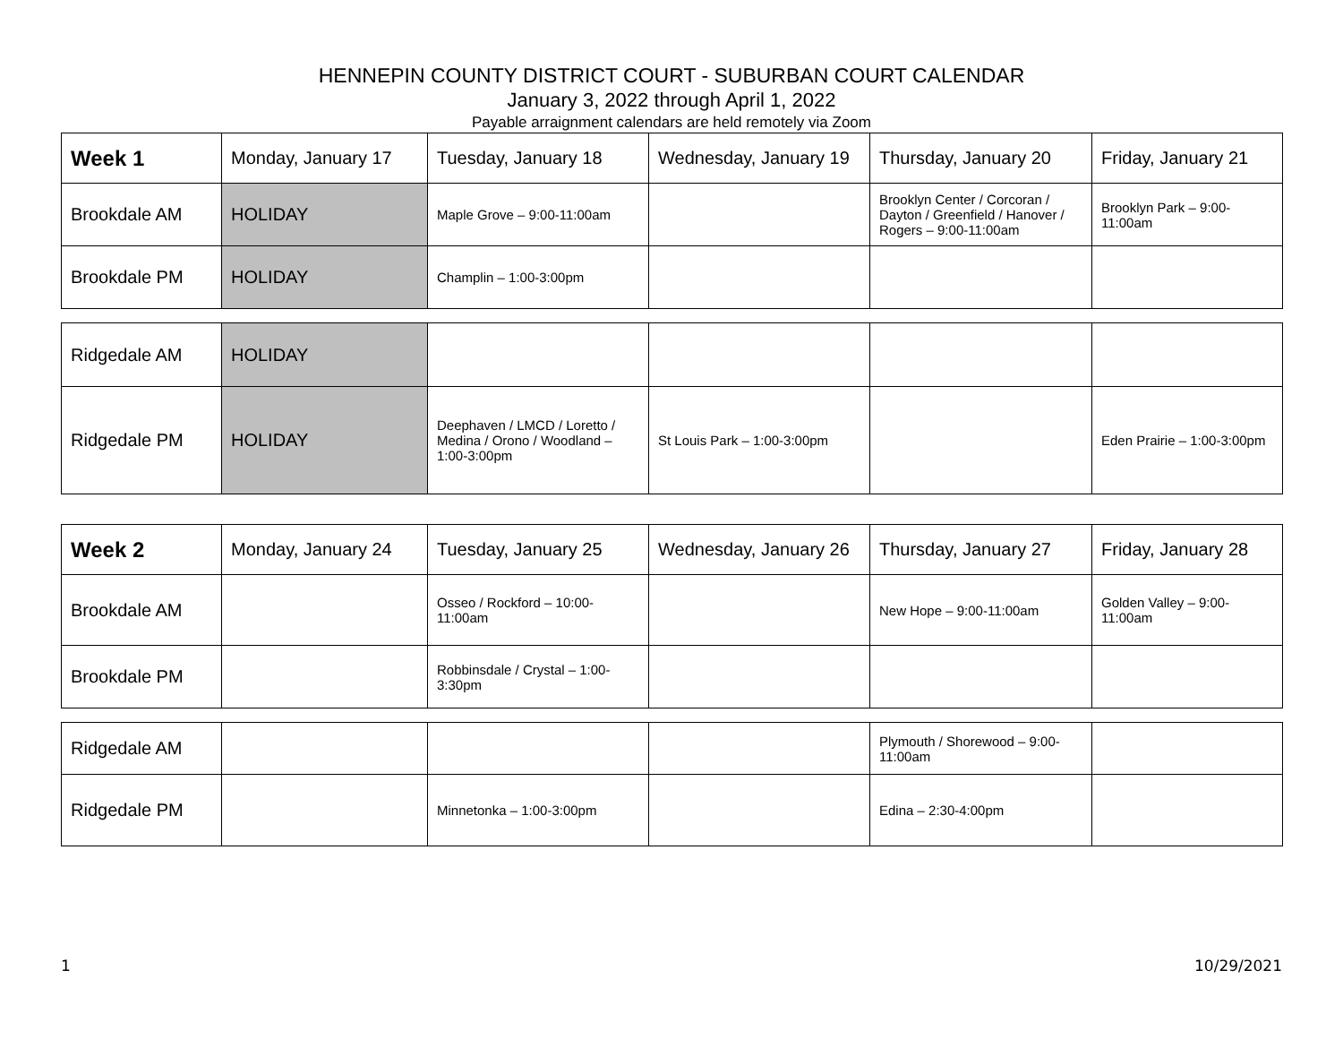HENNEPIN COUNTY DISTRICT COURT - SUBURBAN COURT CALENDAR
January 3, 2022 through April 1, 2022
Payable arraignment calendars are held remotely via Zoom
| Week 1 | Monday, January 17 | Tuesday, January 18 | Wednesday, January 19 | Thursday, January 20 | Friday, January 21 |
| Brookdale AM | HOLIDAY | Maple Grove – 9:00-11:00am | | Brooklyn Center / Corcoran / Dayton / Greenfield / Hanover / Rogers – 9:00-11:00am | Brooklyn Park – 9:00-11:00am |
| Brookdale PM | HOLIDAY | Champlin – 1:00-3:00pm | | | |
| Ridgedale AM | HOLIDAY | | | | |
| Ridgedale PM | HOLIDAY | Deephaven / LMCD / Loretto / Medina / Orono / Woodland – 1:00-3:00pm | St Louis Park – 1:00-3:00pm | | Eden Prairie – 1:00-3:00pm |
| Week 2 | Monday, January 24 | Tuesday, January 25 | Wednesday, January 26 | Thursday, January 27 | Friday, January 28 |
| Brookdale AM | | Osseo / Rockford – 10:00-11:00am | | New Hope – 9:00-11:00am | Golden Valley – 9:00-11:00am |
| Brookdale PM | | Robbinsdale / Crystal – 1:00-3:30pm | | | |
| Ridgedale AM | | | | Plymouth / Shorewood – 9:00-11:00am | |
| Ridgedale PM | | Minnetonka – 1:00-3:00pm | | Edina – 2:30-4:00pm | |
1 10/29/2021